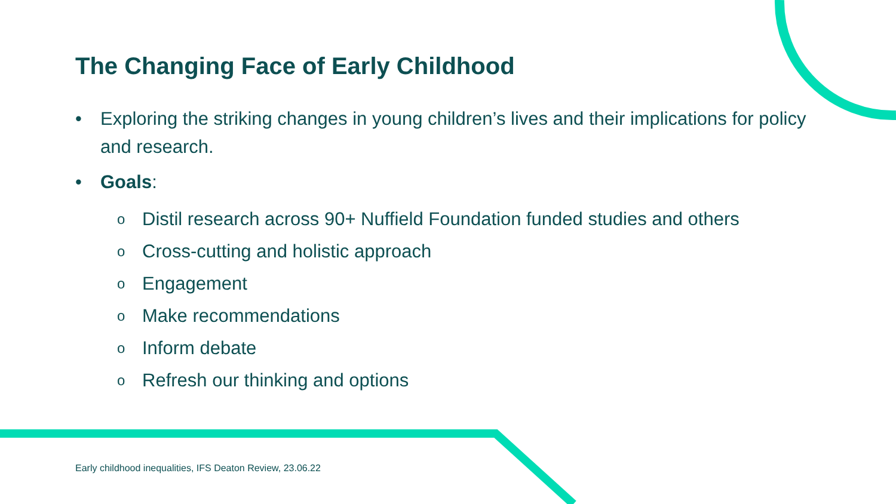The Changing Face of Early Childhood
• Exploring the striking changes in young children’s lives and their implications for policy and research.
• Goals:
o Distil research across 90+ Nuffield Foundation funded studies and others
o Cross-cutting and holistic approach
o Engagement
o Make recommendations
o Inform debate
o Refresh our thinking and options
Early childhood inequalities, IFS Deaton Review, 23.06.22